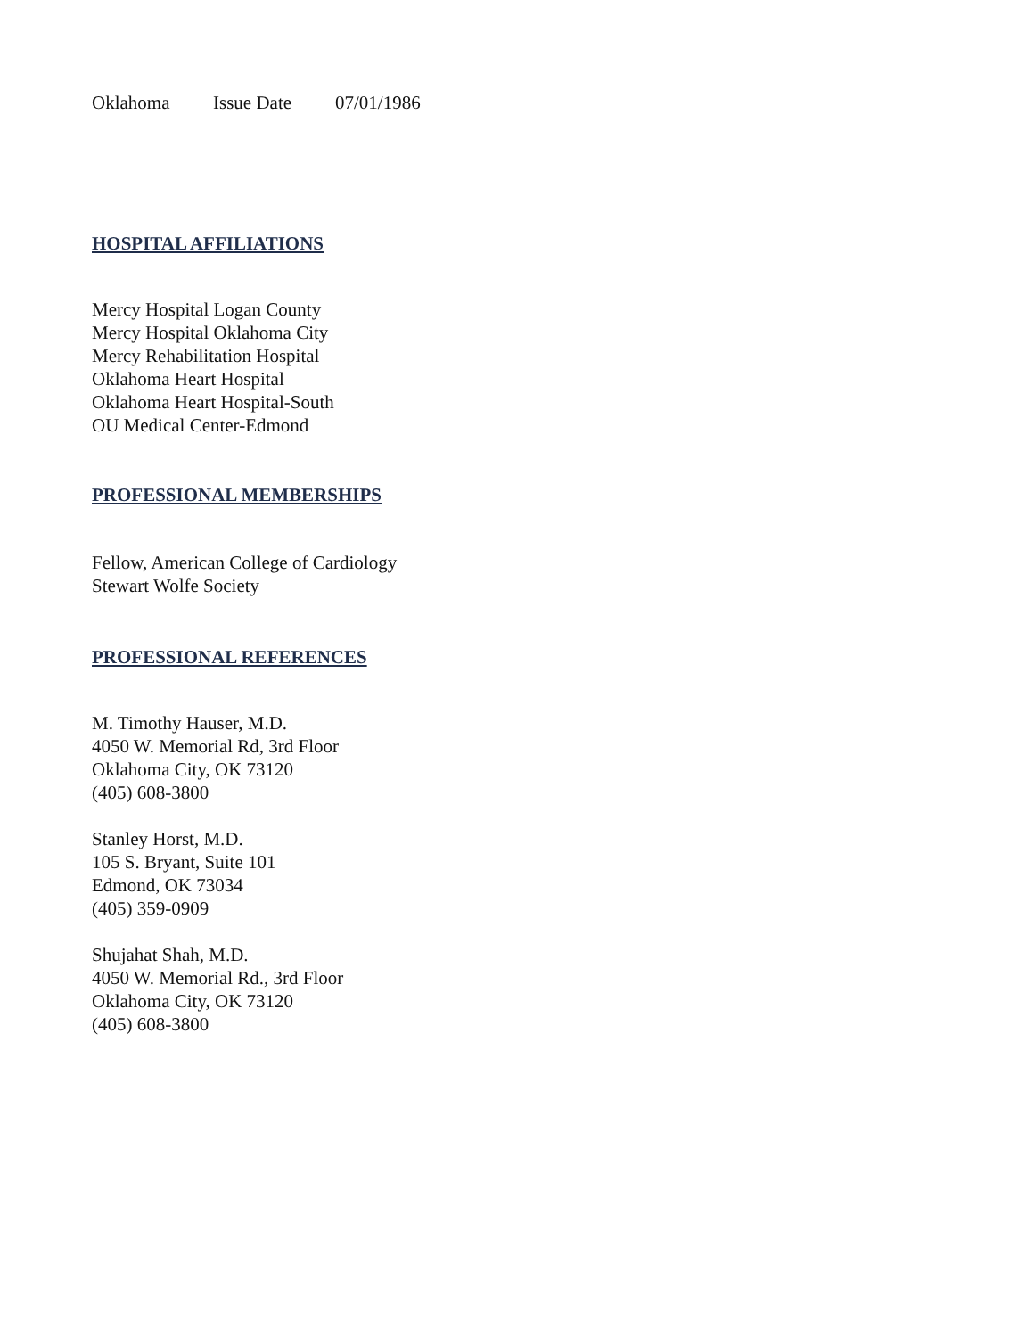Oklahoma Issue Date 07/01/1986
HOSPITAL AFFILIATIONS
Mercy Hospital Logan County
Mercy Hospital Oklahoma City
Mercy Rehabilitation Hospital
Oklahoma Heart Hospital
Oklahoma Heart Hospital-South
OU Medical Center-Edmond
PROFESSIONAL MEMBERSHIPS
Fellow, American College of Cardiology
Stewart Wolfe Society
PROFESSIONAL REFERENCES
M. Timothy Hauser, M.D.
4050 W. Memorial Rd, 3rd Floor
Oklahoma City, OK 73120
(405) 608-3800
Stanley Horst, M.D.
105 S. Bryant, Suite 101
Edmond, OK 73034
(405) 359-0909
Shujahat Shah, M.D.
4050 W. Memorial Rd., 3rd Floor
Oklahoma City, OK 73120
(405) 608-3800